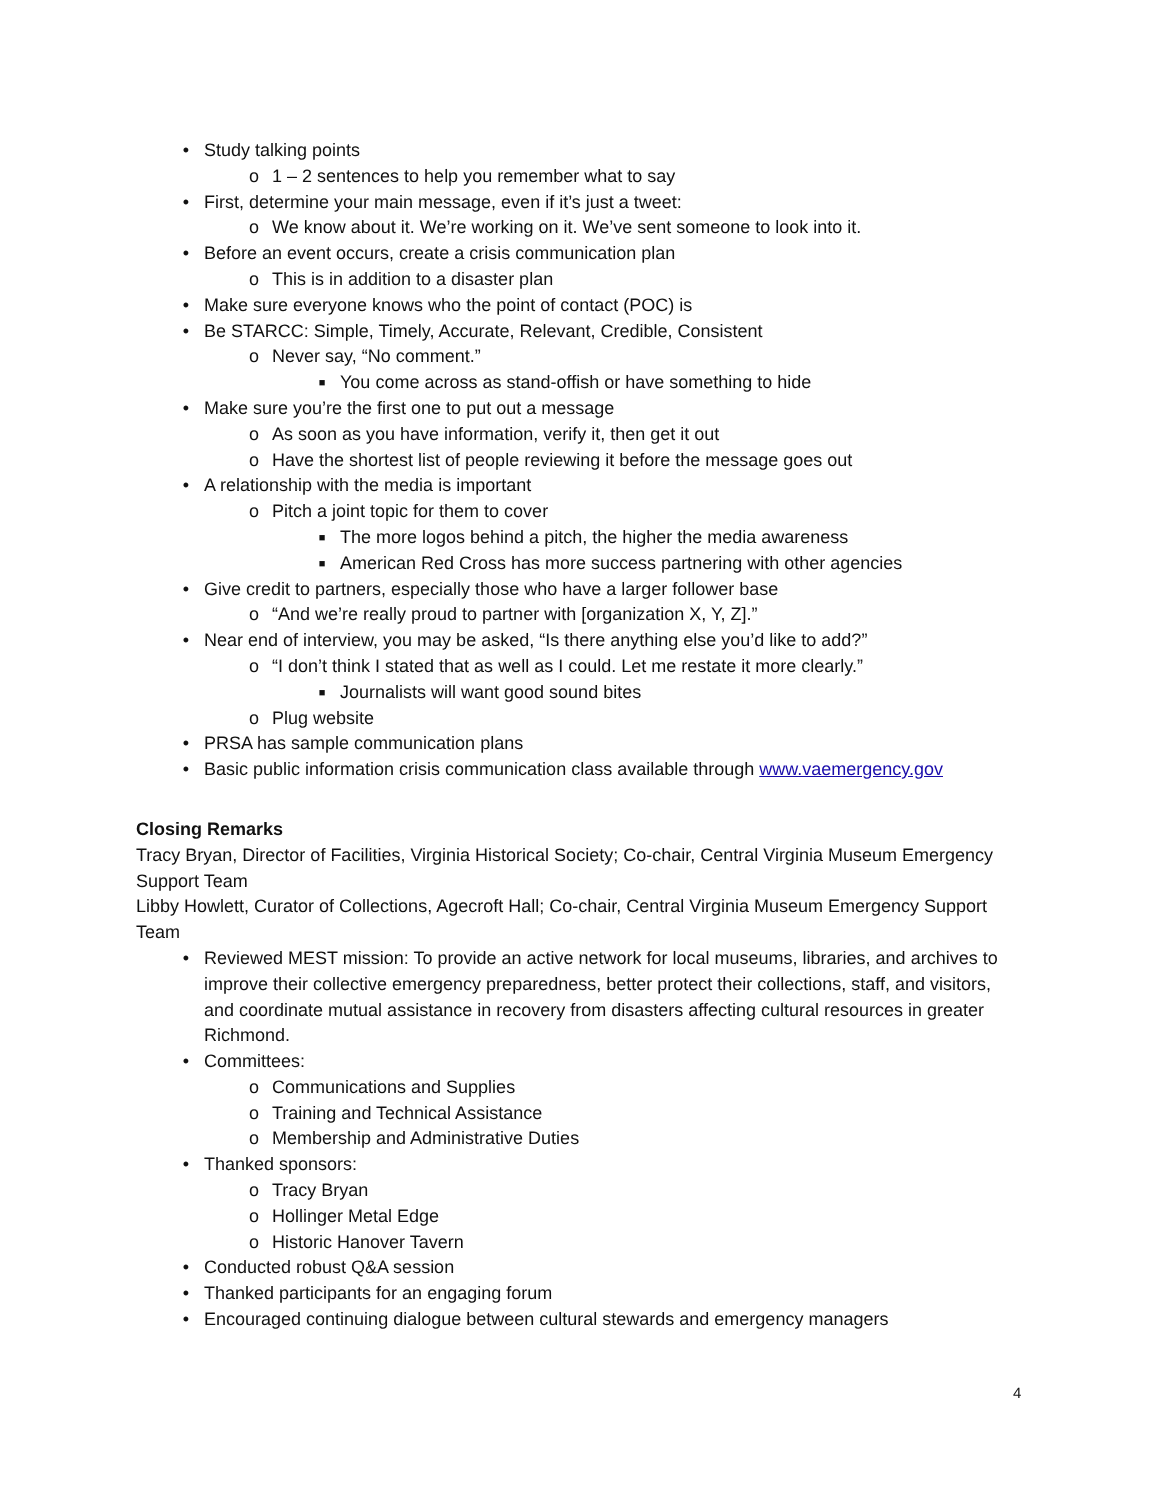• Study talking points
o 1 – 2 sentences to help you remember what to say
• First, determine your main message, even if it’s just a tweet:
o We know about it. We’re working on it. We’ve sent someone to look into it.
• Before an event occurs, create a crisis communication plan
o This is in addition to a disaster plan
• Make sure everyone knows who the point of contact (POC) is
• Be STARCC: Simple, Timely, Accurate, Relevant, Credible, Consistent
o Never say, “No comment.”
■ You come across as stand-offish or have something to hide
• Make sure you’re the first one to put out a message
o As soon as you have information, verify it, then get it out
o Have the shortest list of people reviewing it before the message goes out
• A relationship with the media is important
o Pitch a joint topic for them to cover
■ The more logos behind a pitch, the higher the media awareness
■ American Red Cross has more success partnering with other agencies
• Give credit to partners, especially those who have a larger follower base
o “And we’re really proud to partner with [organization X, Y, Z].”
• Near end of interview, you may be asked, “Is there anything else you’d like to add?”
o “I don’t think I stated that as well as I could. Let me restate it more clearly.”
■ Journalists will want good sound bites
o Plug website
• PRSA has sample communication plans
• Basic public information crisis communication class available through www.vaemergency.gov
Closing Remarks
Tracy Bryan, Director of Facilities, Virginia Historical Society; Co-chair, Central Virginia Museum Emergency Support Team
Libby Howlett, Curator of Collections, Agecroft Hall; Co-chair, Central Virginia Museum Emergency Support Team
• Reviewed MEST mission: To provide an active network for local museums, libraries, and archives to improve their collective emergency preparedness, better protect their collections, staff, and visitors, and coordinate mutual assistance in recovery from disasters affecting cultural resources in greater Richmond.
• Committees:
o Communications and Supplies
o Training and Technical Assistance
o Membership and Administrative Duties
• Thanked sponsors:
o Tracy Bryan
o Hollinger Metal Edge
o Historic Hanover Tavern
• Conducted robust Q&A session
• Thanked participants for an engaging forum
• Encouraged continuing dialogue between cultural stewards and emergency managers
4